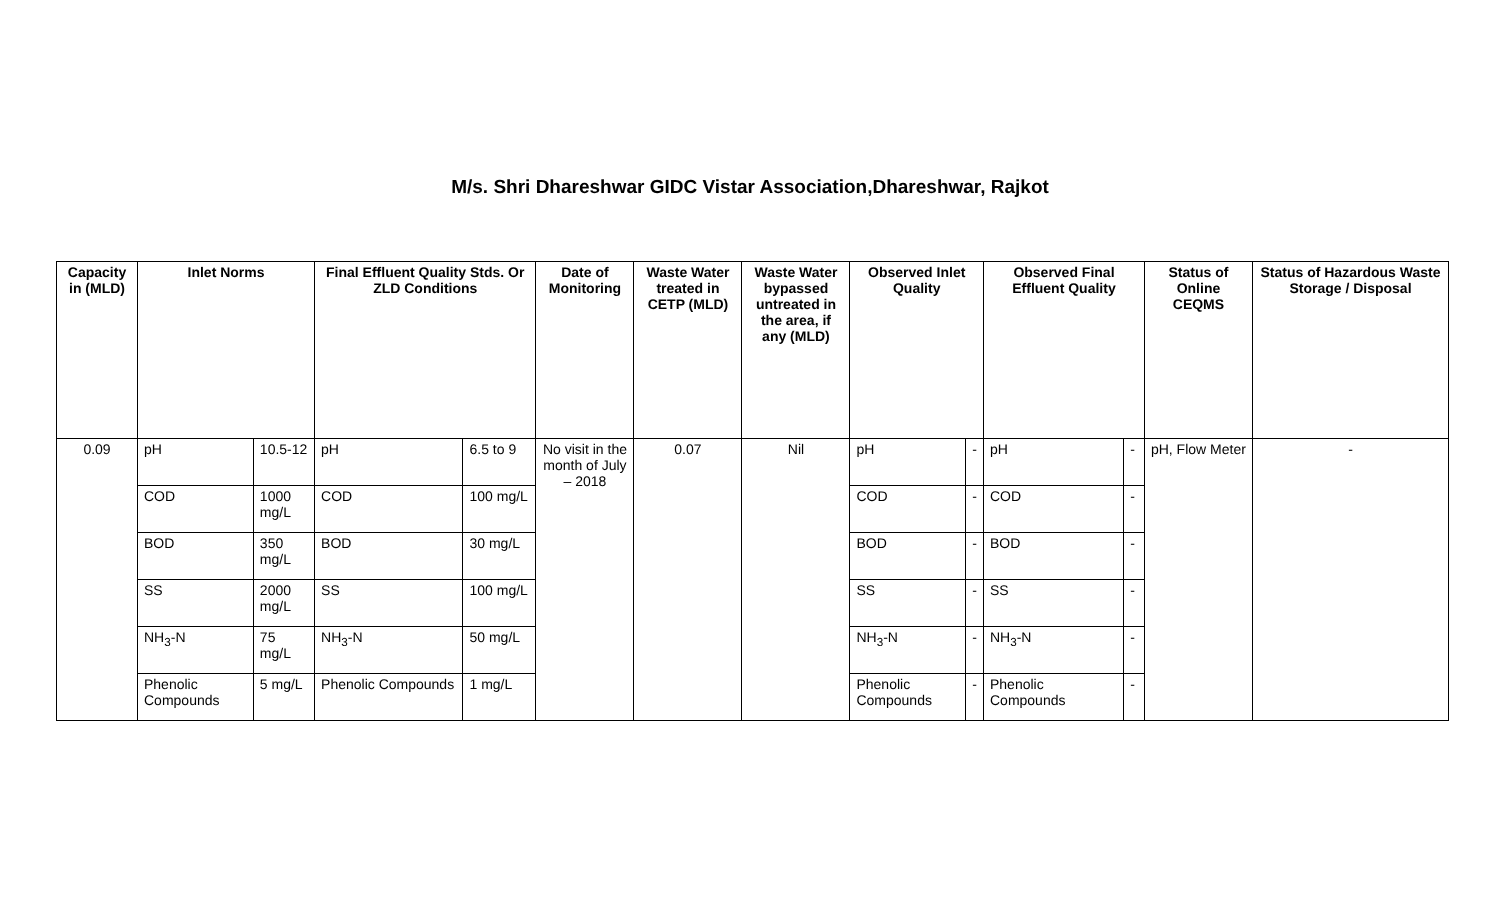M/s. Shri Dhareshwar GIDC Vistar Association,Dhareshwar, Rajkot
| Capacity in (MLD) | Inlet Norms | | Final Effluent Quality Stds. Or ZLD Conditions | | Date of Monitoring | Waste Water treated in CETP (MLD) | Waste Water bypassed untreated in the area, if any (MLD) | Observed Inlet Quality | | Observed Final Effluent Quality | | Status of Online CEQMS | Status of Hazardous Waste Storage / Disposal |
| --- | --- | --- | --- | --- | --- | --- | --- | --- | --- | --- | --- | --- | --- |
| 0.09 | pH | 10.5-12 | pH | 6.5 to 9 | No visit in the month of July – 2018 | 0.07 | Nil | pH | - | pH | - | pH, Flow Meter | - |
| | COD | 1000 mg/L | COD | 100 mg/L | | | | COD | - | COD | - | | |
| | BOD | 350 mg/L | BOD | 30 mg/L | | | | BOD | - | BOD | - | | |
| | SS | 2000 mg/L | SS | 100 mg/L | | | | SS | - | SS | - | | |
| | NH<sub>3</sub>-N | 75 mg/L | NH<sub>3</sub>-N | 50 mg/L | | | | NH<sub>3</sub>-N | - | NH<sub>3</sub>-N | - | | |
| | Phenolic Compounds | 5 mg/L | Phenolic Compounds | 1 mg/L | | | | Phenolic Compounds | - | Phenolic Compounds | - | | |